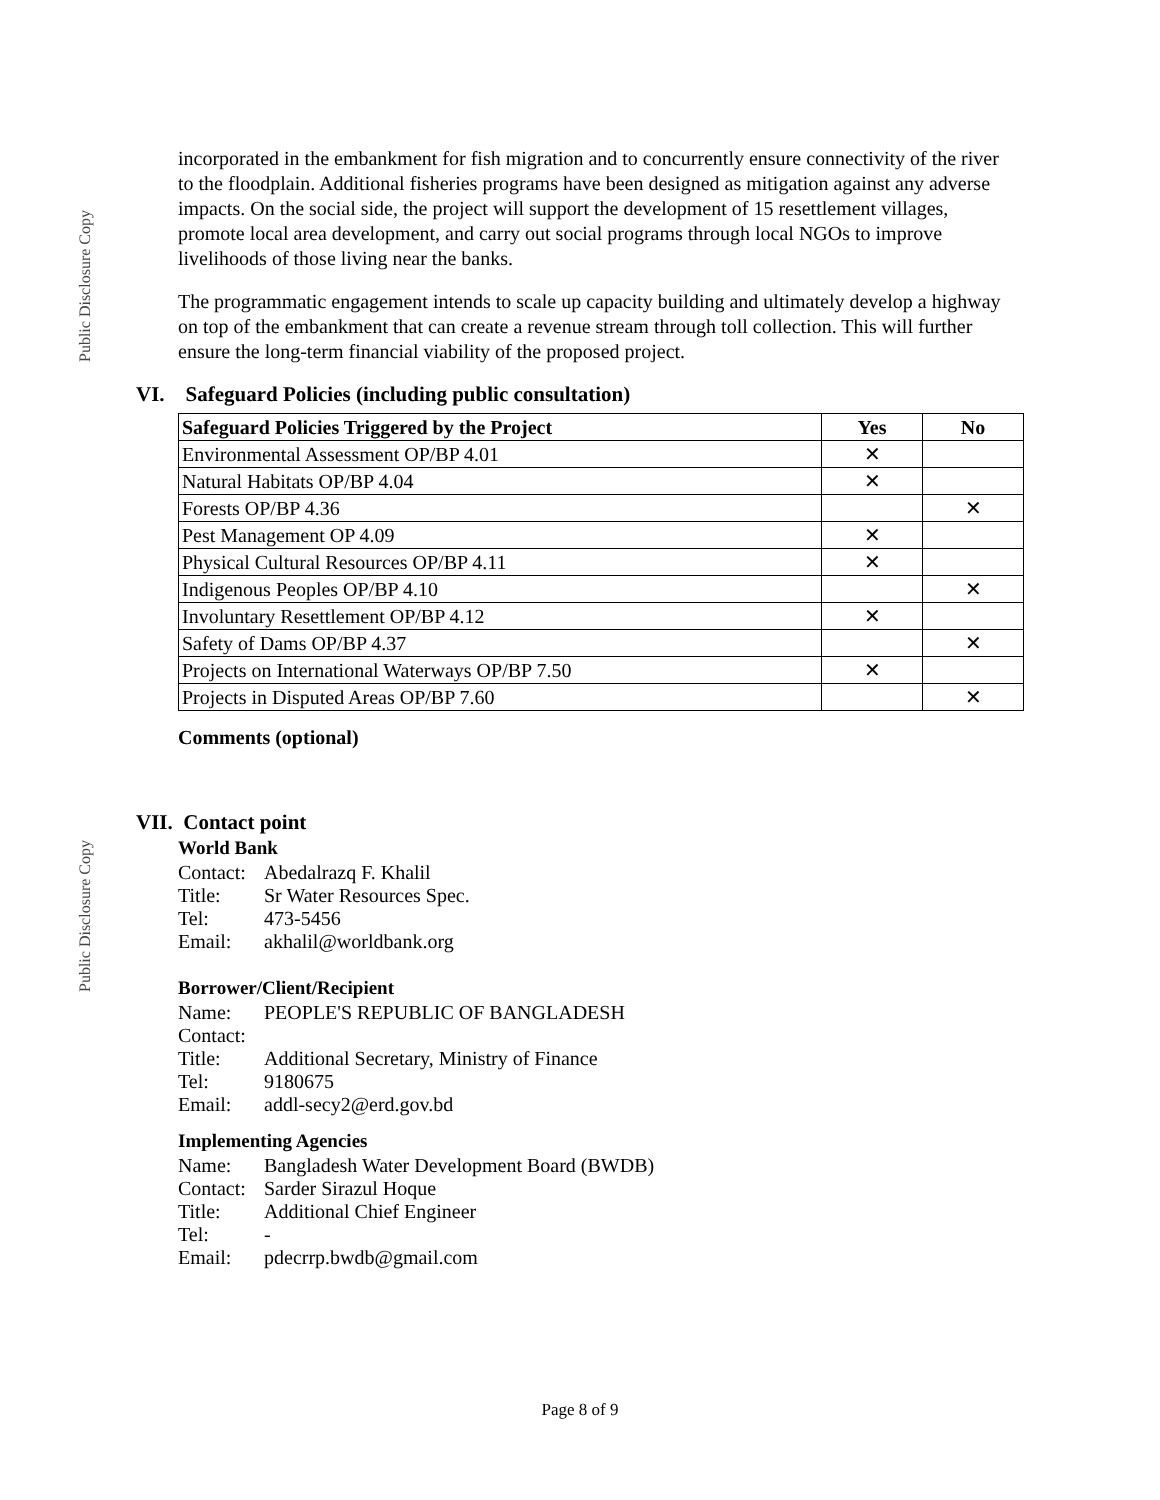Public Disclosure Copy
incorporated in the embankment for fish migration and to concurrently ensure connectivity of the river to the floodplain. Additional fisheries programs have been designed as mitigation against any adverse impacts. On the social side, the project will support the development of 15 resettlement villages, promote local area development, and carry out social programs through local NGOs to improve livelihoods of those living near the banks.
The programmatic engagement intends to scale up capacity building and ultimately develop a highway on top of the embankment that can create a revenue stream through toll collection. This will further ensure the long-term financial viability of the proposed project.
VI. Safeguard Policies (including public consultation)
| Safeguard Policies Triggered by the Project | Yes | No |
| --- | --- | --- |
| Environmental Assessment OP/BP 4.01 | ✕ | |
| Natural Habitats OP/BP 4.04 | ✕ | |
| Forests OP/BP 4.36 | | ✕ |
| Pest Management OP 4.09 | ✕ | |
| Physical Cultural Resources OP/BP 4.11 | ✕ | |
| Indigenous Peoples OP/BP 4.10 | | ✕ |
| Involuntary Resettlement OP/BP 4.12 | ✕ | |
| Safety of Dams OP/BP 4.37 | | ✕ |
| Projects on International Waterways OP/BP 7.50 | ✕ | |
| Projects in Disputed Areas OP/BP 7.60 | | ✕ |
Comments (optional)
VII. Contact point
World Bank
| Contact: | Abedalrazq F. Khalil |
| Title: | Sr Water Resources Spec. |
| Tel: | 473-5456 |
| Email: | akhalil@worldbank.org |
Borrower/Client/Recipient
| Name: | PEOPLE'S REPUBLIC OF BANGLADESH |
| Contact: | |
| Title: | Additional Secretary, Ministry of Finance |
| Tel: | 9180675 |
| Email: | addl-secy2@erd.gov.bd |
Implementing Agencies
| Name: | Bangladesh Water Development Board (BWDB) |
| Contact: | Sarder Sirazul Hoque |
| Title: | Additional Chief Engineer |
| Tel: | - |
| Email: | pdecrrp.bwdb@gmail.com |
Public Disclosure Copy
Page 8 of 9